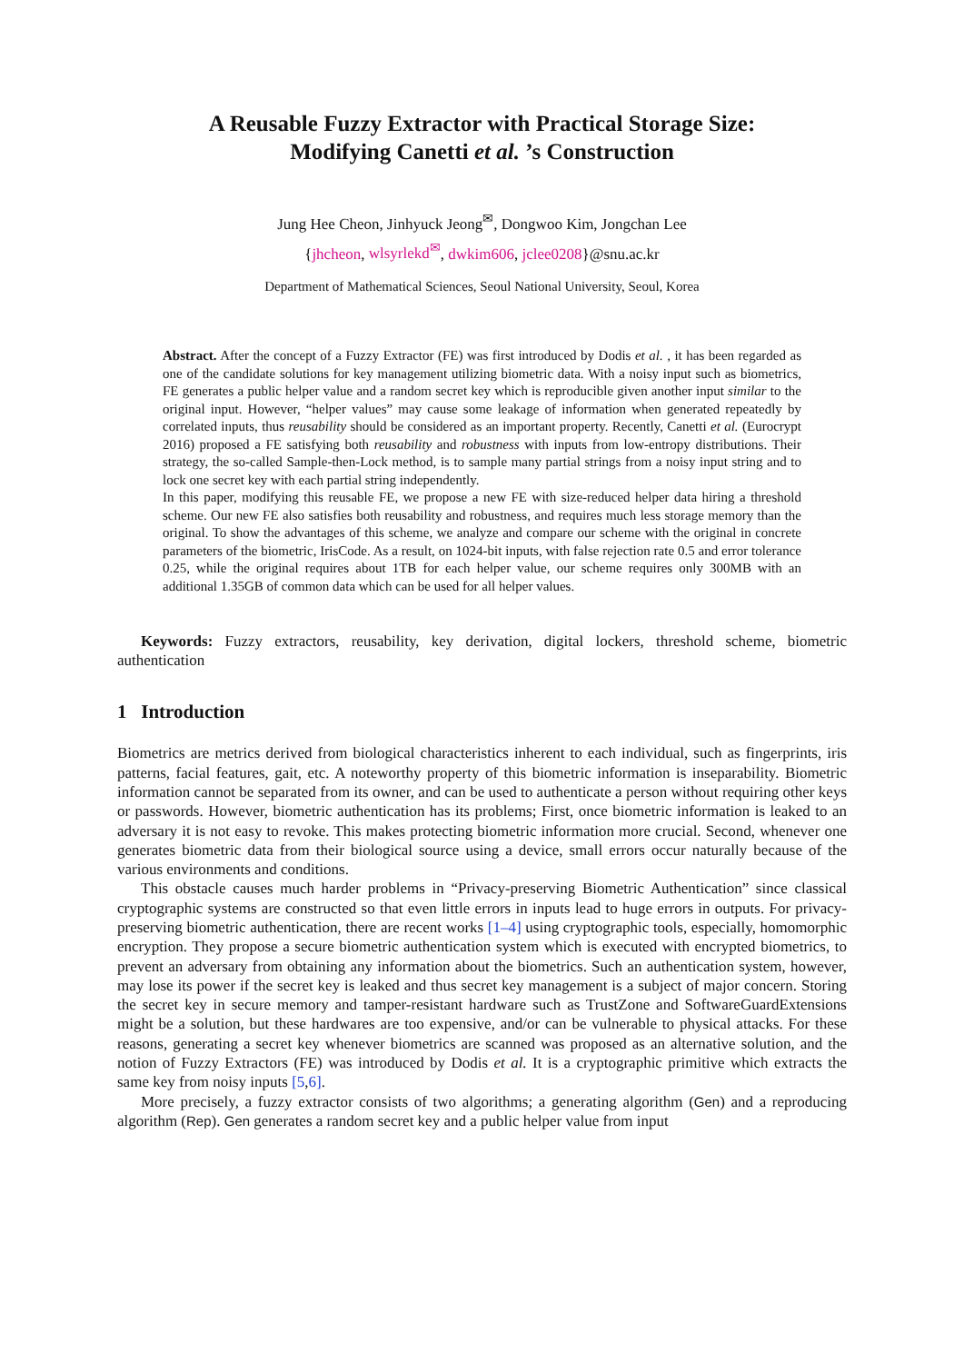A Reusable Fuzzy Extractor with Practical Storage Size:
Modifying Canetti et al. ’s Construction
Jung Hee Cheon, Jinhyuck Jeong<sup>✉</sup>, Dongwoo Kim, Jongchan Lee
{jhcheon, wlsyrlekd<sup>✉</sup>, dwkim606, jclee0208}@snu.ac.kr
Department of Mathematical Sciences, Seoul National University, Seoul, Korea
Abstract. After the concept of a Fuzzy Extractor (FE) was first introduced by Dodis et al. , it has been regarded as one of the candidate solutions for key management utilizing biometric data. With a noisy input such as biometrics, FE generates a public helper value and a random secret key which is reproducible given another input similar to the original input. However, “helper values” may cause some leakage of information when generated repeatedly by correlated inputs, thus reusability should be considered as an important property. Recently, Canetti et al. (Eurocrypt 2016) proposed a FE satisfying both reusability and robustness with inputs from low-entropy distributions. Their strategy, the so-called Sample-then-Lock method, is to sample many partial strings from a noisy input string and to lock one secret key with each partial string independently.
In this paper, modifying this reusable FE, we propose a new FE with size-reduced helper data hiring a threshold scheme. Our new FE also satisfies both reusability and robustness, and requires much less storage memory than the original. To show the advantages of this scheme, we analyze and compare our scheme with the original in concrete parameters of the biometric, IrisCode. As a result, on 1024-bit inputs, with false rejection rate 0.5 and error tolerance 0.25, while the original requires about 1TB for each helper value, our scheme requires only 300MB with an additional 1.35GB of common data which can be used for all helper values.
Keywords: Fuzzy extractors, reusability, key derivation, digital lockers, threshold scheme, biometric authentication
1 Introduction
Biometrics are metrics derived from biological characteristics inherent to each individual, such as fingerprints, iris patterns, facial features, gait, etc. A noteworthy property of this biometric information is inseparability. Biometric information cannot be separated from its owner, and can be used to authenticate a person without requiring other keys or passwords. However, biometric authentication has its problems; First, once biometric information is leaked to an adversary it is not easy to revoke. This makes protecting biometric information more crucial. Second, whenever one generates biometric data from their biological source using a device, small errors occur naturally because of the various environments and conditions.
This obstacle causes much harder problems in “Privacy-preserving Biometric Authentication” since classical cryptographic systems are constructed so that even little errors in inputs lead to huge errors in outputs. For privacy-preserving biometric authentication, there are recent works [1–4] using cryptographic tools, especially, homomorphic encryption. They propose a secure biometric authentication system which is executed with encrypted biometrics, to prevent an adversary from obtaining any information about the biometrics. Such an authentication system, however, may lose its power if the secret key is leaked and thus secret key management is a subject of major concern. Storing the secret key in secure memory and tamper-resistant hardware such as TrustZone and SoftwareGuardExtensions might be a solution, but these hardwares are too expensive, and/or can be vulnerable to physical attacks. For these reasons, generating a secret key whenever biometrics are scanned was proposed as an alternative solution, and the notion of Fuzzy Extractors (FE) was introduced by Dodis et al. It is a cryptographic primitive which extracts the same key from noisy inputs [5,6].
More precisely, a fuzzy extractor consists of two algorithms; a generating algorithm (Gen) and a reproducing algorithm (Rep). Gen generates a random secret key and a public helper value from input